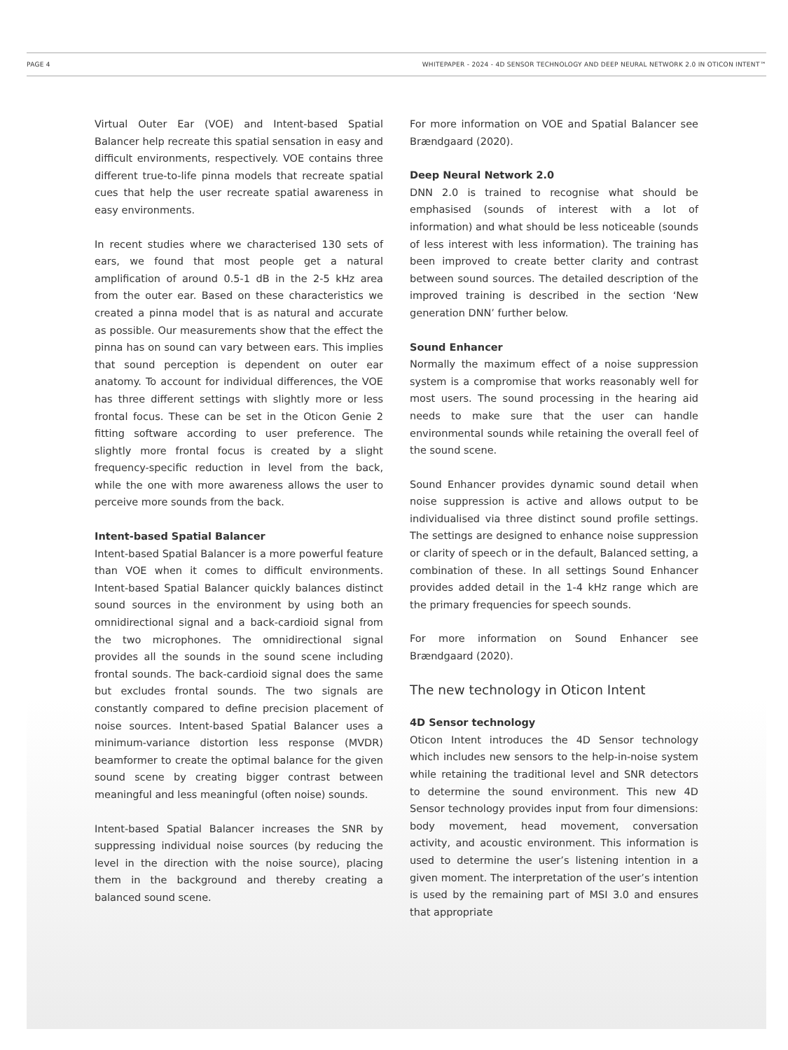PAGE 4 WHITEPAPER - 2024 - 4D SENSOR TECHNOLOGY AND DEEP NEURAL NETWORK 2.0 IN OTICON INTENT™
Virtual Outer Ear (VOE) and Intent-based Spatial Balancer help recreate this spatial sensation in easy and difficult environments, respectively. VOE contains three different true-to-life pinna models that recreate spatial cues that help the user recreate spatial awareness in easy environments.
In recent studies where we characterised 130 sets of ears, we found that most people get a natural amplification of around 0.5-1 dB in the 2-5 kHz area from the outer ear. Based on these characteristics we created a pinna model that is as natural and accurate as possible. Our measurements show that the effect the pinna has on sound can vary between ears. This implies that sound perception is dependent on outer ear anatomy. To account for individual differences, the VOE has three different settings with slightly more or less frontal focus. These can be set in the Oticon Genie 2 fitting software according to user preference. The slightly more frontal focus is created by a slight frequency-specific reduction in level from the back, while the one with more awareness allows the user to perceive more sounds from the back.
Intent-based Spatial Balancer
Intent-based Spatial Balancer is a more powerful feature than VOE when it comes to difficult environments. Intent-based Spatial Balancer quickly balances distinct sound sources in the environment by using both an omnidirectional signal and a back-cardioid signal from the two microphones. The omnidirectional signal provides all the sounds in the sound scene including frontal sounds. The back-cardioid signal does the same but excludes frontal sounds. The two signals are constantly compared to define precision placement of noise sources. Intent-based Spatial Balancer uses a minimum-variance distortion less response (MVDR) beamformer to create the optimal balance for the given sound scene by creating bigger contrast between meaningful and less meaningful (often noise) sounds.
Intent-based Spatial Balancer increases the SNR by suppressing individual noise sources (by reducing the level in the direction with the noise source), placing them in the background and thereby creating a balanced sound scene.
For more information on VOE and Spatial Balancer see Brændgaard (2020).
Deep Neural Network 2.0
DNN 2.0 is trained to recognise what should be emphasised (sounds of interest with a lot of information) and what should be less noticeable (sounds of less interest with less information). The training has been improved to create better clarity and contrast between sound sources. The detailed description of the improved training is described in the section ‘New generation DNN’ further below.
Sound Enhancer
Normally the maximum effect of a noise suppression system is a compromise that works reasonably well for most users. The sound processing in the hearing aid needs to make sure that the user can handle environmental sounds while retaining the overall feel of the sound scene.
Sound Enhancer provides dynamic sound detail when noise suppression is active and allows output to be individualised via three distinct sound profile settings. The settings are designed to enhance noise suppression or clarity of speech or in the default, Balanced setting, a combination of these. In all settings Sound Enhancer provides added detail in the 1-4 kHz range which are the primary frequencies for speech sounds.
For more information on Sound Enhancer see Brændgaard (2020).
The new technology in Oticon Intent
4D Sensor technology
Oticon Intent introduces the 4D Sensor technology which includes new sensors to the help-in-noise system while retaining the traditional level and SNR detectors to determine the sound environment. This new 4D Sensor technology provides input from four dimensions: body movement, head movement, conversation activity, and acoustic environment. This information is used to determine the user’s listening intention in a given moment. The interpretation of the user’s intention is used by the remaining part of MSI 3.0 and ensures that appropriate